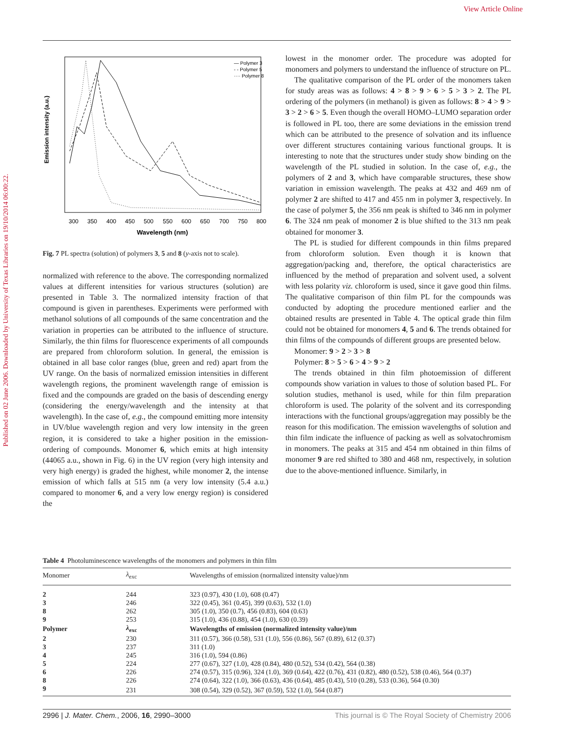View Article Online
Published on 02 June 2006. Downloaded by University of Texas Libraries on 19/10/2014 06:00:22.
Emission intensity (a.u.)
300
350
400
450
500
550
600
650
700
750
800
Wavelength (nm)
— Polymer 3
- - Polymer 5
···· Polymer 8
Fig. 7 PL spectra (solution) of polymers 3, 5 and 8 (y-axis not to scale).
normalized with reference to the above. The corresponding normalized values at different intensities for various structures (solution) are presented in Table 3. The normalized intensity fraction of that compound is given in parentheses. Experiments were performed with methanol solutions of all compounds of the same concentration and the variation in properties can be attributed to the influence of structure. Similarly, the thin films for fluorescence experiments of all compounds are prepared from chloroform solution. In general, the emission is obtained in all base color ranges (blue, green and red) apart from the UV range. On the basis of normalized emission intensities in different wavelength regions, the prominent wavelength range of emission is fixed and the compounds are graded on the basis of descending energy (considering the energy/wavelength and the intensity at that wavelength). In the case of, e.g., the compound emitting more intensity in UV/blue wavelength region and very low intensity in the green region, it is considered to take a higher position in the emission-ordering of compounds. Monomer 6, which emits at high intensity (44065 a.u., shown in Fig. 6) in the UV region (very high intensity and very high energy) is graded the highest, while monomer 2, the intense emission of which falls at 515 nm (a very low intensity (5.4 a.u.) compared to monomer 6, and a very low energy region) is considered the
lowest in the monomer order. The procedure was adopted for monomers and polymers to understand the influence of structure on PL.
The qualitative comparison of the PL order of the monomers taken for study areas was as follows: 4 > 8 > 9 > 6 > 5 > 3 > 2. The PL ordering of the polymers (in methanol) is given as follows: 8 > 4 > 9 > 3 > 2 > 6 > 5. Even though the overall HOMO–LUMO separation order is followed in PL too, there are some deviations in the emission trend which can be attributed to the presence of solvation and its influence over different structures containing various functional groups. It is interesting to note that the structures under study show binding on the wavelength of the PL studied in solution. In the case of, e.g., the polymers of 2 and 3, which have comparable structures, these show variation in emission wavelength. The peaks at 432 and 469 nm of polymer 2 are shifted to 417 and 455 nm in polymer 3, respectively. In the case of polymer 5, the 356 nm peak is shifted to 346 nm in polymer 6. The 324 nm peak of monomer 2 is blue shifted to the 313 nm peak obtained for monomer 3.
The PL is studied for different compounds in thin films prepared from chloroform solution. Even though it is known that aggregation/packing and, therefore, the optical characteristics are influenced by the method of preparation and solvent used, a solvent with less polarity viz. chloroform is used, since it gave good thin films. The qualitative comparison of thin film PL for the compounds was conducted by adopting the procedure mentioned earlier and the obtained results are presented in Table 4. The optical grade thin film could not be obtained for monomers 4, 5 and 6. The trends obtained for thin films of the compounds of different groups are presented below.
Monomer: 9 > 2 > 3 > 8
Polymer: 8 > 5 > 6 > 4 > 9 > 2
The trends obtained in thin film photoemission of different compounds show variation in values to those of solution based PL. For solution studies, methanol is used, while for thin film preparation chloroform is used. The polarity of the solvent and its corresponding interactions with the functional groups/aggregation may possibly be the reason for this modification. The emission wavelengths of solution and thin film indicate the influence of packing as well as solvatochromism in monomers. The peaks at 315 and 454 nm obtained in thin films of monomer 9 are red shifted to 380 and 468 nm, respectively, in solution due to the above-mentioned influence. Similarly, in
Table 4 Photoluminescence wavelengths of the monomers and polymers in thin film
| Monomer | λ<sub>exc</sub> | Wavelengths of emission (normalized intensity value)/nm |
| --- | --- | --- |
| 2 | 244 | 323 (0.97), 430 (1.0), 608 (0.47) |
| 3 | 246 | 322 (0.45), 361 (0.45), 399 (0.63), 532 (1.0) |
| 8 | 262 | 305 (1.0), 350 (0.7), 456 (0.83), 604 (0.63) |
| 9 | 253 | 315 (1.0), 436 (0.88), 454 (1.0), 630 (0.39) |
| Polymer | λ<sub>exc</sub> | Wavelengths of emission (normalized intensity value)/nm |
| 2 | 230 | 311 (0.57), 366 (0.58), 531 (1.0), 556 (0.86), 567 (0.89), 612 (0.37) |
| 3 | 237 | 311 (1.0) |
| 4 | 245 | 316 (1.0), 594 (0.86) |
| 5 | 224 | 277 (0.67), 327 (1.0), 428 (0.84), 480 (0.52), 534 (0.42), 564 (0.38) |
| 6 | 226 | 274 (0.57), 315 (0.96), 324 (1.0), 369 (0.64), 422 (0.76), 431 (0.82), 480 (0.52), 538 (0.46), 564 (0.37) |
| 8 | 226 | 274 (0.64), 322 (1.0), 366 (0.63), 436 (0.64), 485 (0.43), 510 (0.28), 533 (0.36), 564 (0.30) |
| 9 | 231 | 308 (0.54), 329 (0.52), 367 (0.59), 532 (1.0), 564 (0.87) |
2996 | J. Mater. Chem., 2006, 16, 2990–3000 This journal is © The Royal Society of Chemistry 2006